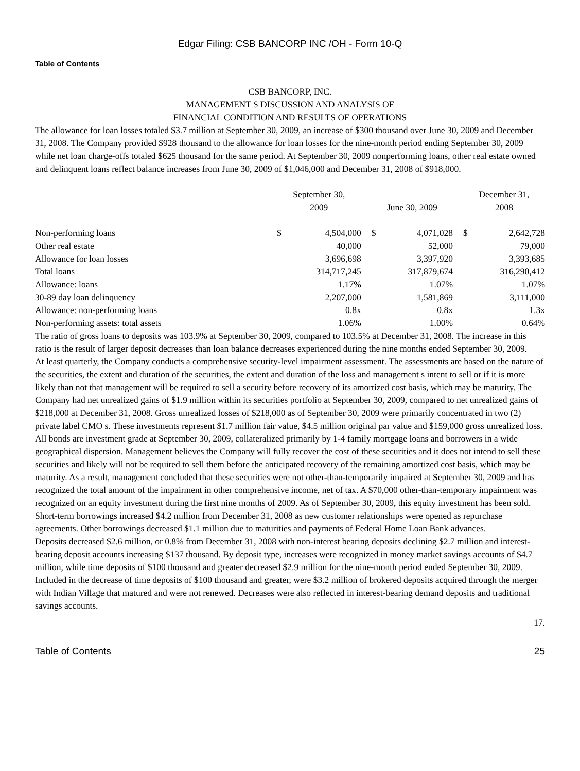Edgar Filing: CSB BANCORP INC /OH - Form 10-Q
Table of Contents
CSB BANCORP, INC.
MANAGEMENT S DISCUSSION AND ANALYSIS OF
FINANCIAL CONDITION AND RESULTS OF OPERATIONS
The allowance for loan losses totaled $3.7 million at September 30, 2009, an increase of $300 thousand over June 30, 2009 and December 31, 2008. The Company provided $928 thousand to the allowance for loan losses for the nine-month period ending September 30, 2009 while net loan charge-offs totaled $625 thousand for the same period. At September 30, 2009 nonperforming loans, other real estate owned and delinquent loans reflect balance increases from June 30, 2009 of $1,046,000 and December 31, 2008 of $918,000.
| | September 30, 2009 | | | June 30, 2009 | | | December 31, 2008 | | |
| Non-performing loans | $ | 4,504,000 | | $ | 4,071,028 | | $ | 2,642,728 | |
| Other real estate | | 40,000 | | | 52,000 | | | 79,000 | |
| Allowance for loan losses | | 3,696,698 | | | 3,397,920 | | | 3,393,685 | |
| Total loans | | 314,717,245 | | | 317,879,674 | | | 316,290,412 | |
| Allowance: loans | | 1.17% | | | 1.07% | | | 1.07% | |
| 30-89 day loan delinquency | | 2,207,000 | | | 1,581,869 | | | 3,111,000 | |
| Allowance: non-performing loans | | 0.8x | | | 0.8x | | | 1.3x | |
| Non-performing assets: total assets | | 1.06% | | | 1.00% | | | 0.64% | |
The ratio of gross loans to deposits was 103.9% at September 30, 2009, compared to 103.5% at December 31, 2008. The increase in this ratio is the result of larger deposit decreases than loan balance decreases experienced during the nine months ended September 30, 2009.
At least quarterly, the Company conducts a comprehensive security-level impairment assessment. The assessments are based on the nature of the securities, the extent and duration of the securities, the extent and duration of the loss and management s intent to sell or if it is more likely than not that management will be required to sell a security before recovery of its amortized cost basis, which may be maturity. The Company had net unrealized gains of $1.9 million within its securities portfolio at September 30, 2009, compared to net unrealized gains of $218,000 at December 31, 2008. Gross unrealized losses of $218,000 as of September 30, 2009 were primarily concentrated in two (2) private label CMO s. These investments represent $1.7 million fair value, $4.5 million original par value and $159,000 gross unrealized loss. All bonds are investment grade at September 30, 2009, collateralized primarily by 1-4 family mortgage loans and borrowers in a wide geographical dispersion. Management believes the Company will fully recover the cost of these securities and it does not intend to sell these securities and likely will not be required to sell them before the anticipated recovery of the remaining amortized cost basis, which may be maturity. As a result, management concluded that these securities were not other-than-temporarily impaired at September 30, 2009 and has recognized the total amount of the impairment in other comprehensive income, net of tax. A $70,000 other-than-temporary impairment was recognized on an equity investment during the first nine months of 2009. As of September 30, 2009, this equity investment has been sold.
Short-term borrowings increased $4.2 million from December 31, 2008 as new customer relationships were opened as repurchase agreements. Other borrowings decreased $1.1 million due to maturities and payments of Federal Home Loan Bank advances.
Deposits decreased $2.6 million, or 0.8% from December 31, 2008 with non-interest bearing deposits declining $2.7 million and interest-bearing deposit accounts increasing $137 thousand. By deposit type, increases were recognized in money market savings accounts of $4.7 million, while time deposits of $100 thousand and greater decreased $2.9 million for the nine-month period ended September 30, 2009. Included in the decrease of time deposits of $100 thousand and greater, were $3.2 million of brokered deposits acquired through the merger with Indian Village that matured and were not renewed. Decreases were also reflected in interest-bearing demand deposits and traditional savings accounts.
17.
Table of Contents 25